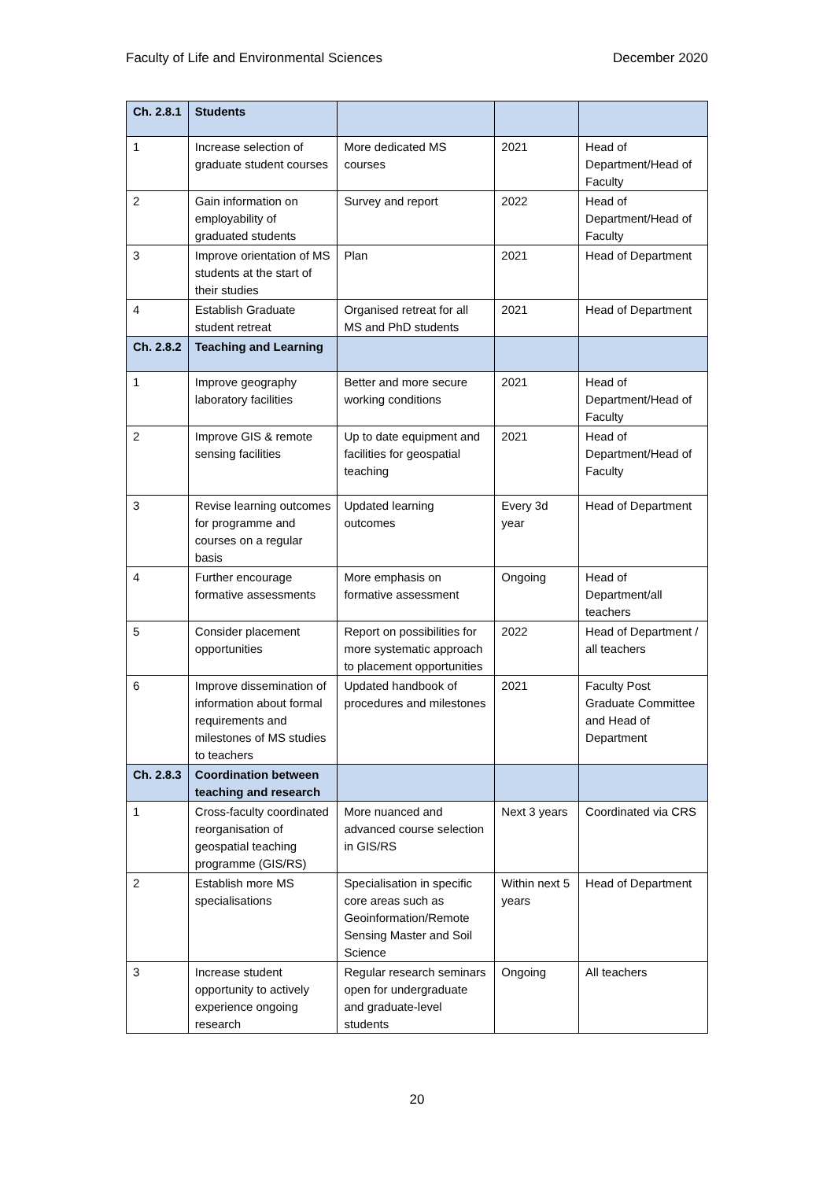Faculty of Life and Environmental Sciences December 2020
| Ch. 2.8.1 | Students | | | |
| --- | --- | --- | --- | --- |
| 1 | Increase selection of graduate student courses | More dedicated MS courses | 2021 | Head of Department/Head of Faculty |
| 2 | Gain information on employability of graduated students | Survey and report | 2022 | Head of Department/Head of Faculty |
| 3 | Improve orientation of MS students at the start of their studies | Plan | 2021 | Head of Department |
| 4 | Establish Graduate student retreat | Organised retreat for all MS and PhD students | 2021 | Head of Department |
| Ch. 2.8.2 | Teaching and Learning | | | |
| 1 | Improve geography laboratory facilities | Better and more secure working conditions | 2021 | Head of Department/Head of Faculty |
| 2 | Improve GIS & remote sensing facilities | Up to date equipment and facilities for geospatial teaching | 2021 | Head of Department/Head of Faculty |
| 3 | Revise learning outcomes for programme and courses on a regular basis | Updated learning outcomes | Every 3d year | Head of Department |
| 4 | Further encourage formative assessments | More emphasis on formative assessment | Ongoing | Head of Department/all teachers |
| 5 | Consider placement opportunities | Report on possibilities for more systematic approach to placement opportunities | 2022 | Head of Department / all teachers |
| 6 | Improve dissemination of information about formal requirements and milestones of MS studies to teachers | Updated handbook of procedures and milestones | 2021 | Faculty Post Graduate Committee and Head of Department |
| Ch. 2.8.3 | Coordination between teaching and research | | | |
| 1 | Cross-faculty coordinated reorganisation of geospatial teaching programme (GIS/RS) | More nuanced and advanced course selection in GIS/RS | Next 3 years | Coordinated via CRS |
| 2 | Establish more MS specialisations | Specialisation in specific core areas such as Geoinformation/Remote Sensing Master and Soil Science | Within next 5 years | Head of Department |
| 3 | Increase student opportunity to actively experience ongoing research | Regular research seminars open for undergraduate and graduate-level students | Ongoing | All teachers |
20